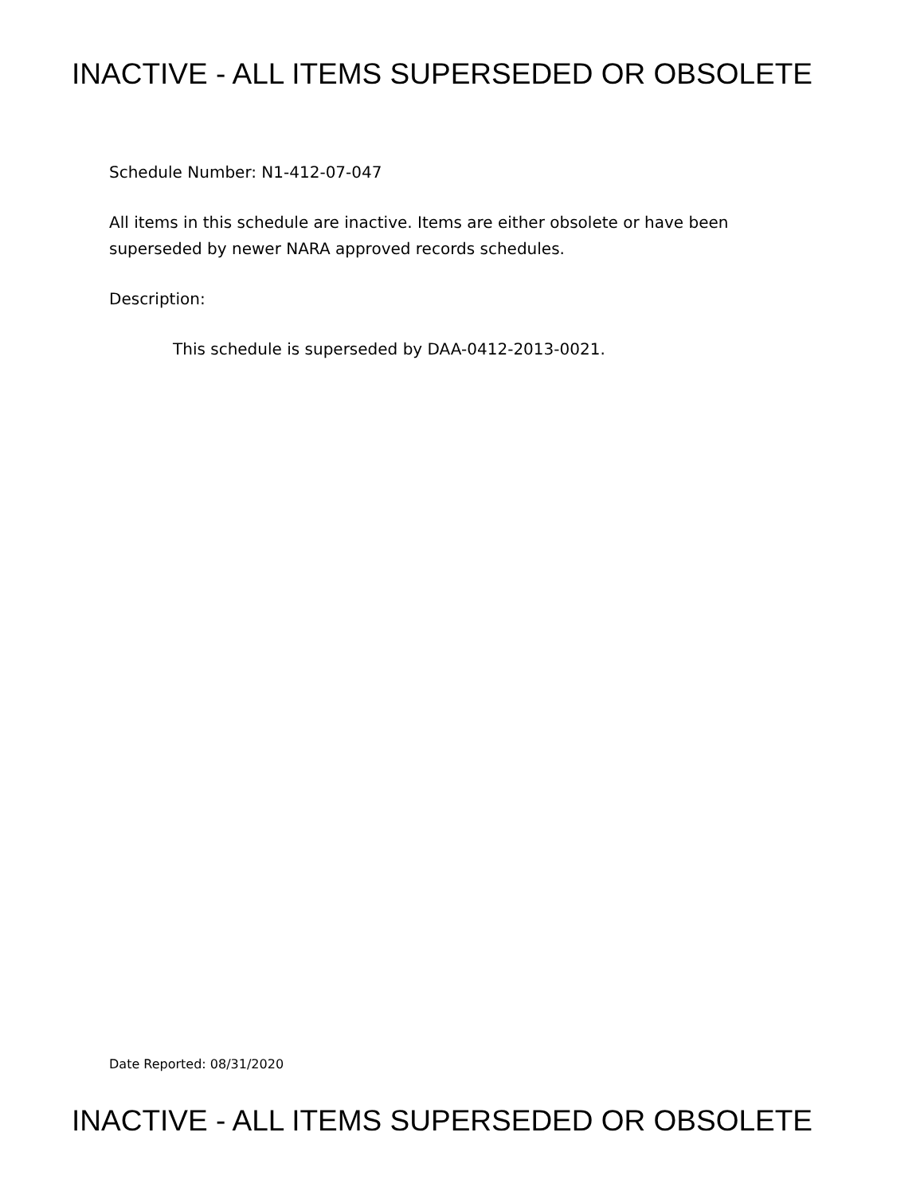INACTIVE - ALL ITEMS SUPERSEDED OR OBSOLETE
Schedule Number: N1-412-07-047
All items in this schedule are inactive. Items are either obsolete or have been superseded by newer NARA approved records schedules.
Description:
This schedule is superseded by DAA-0412-2013-0021.
Date Reported: 08/31/2020
INACTIVE - ALL ITEMS SUPERSEDED OR OBSOLETE